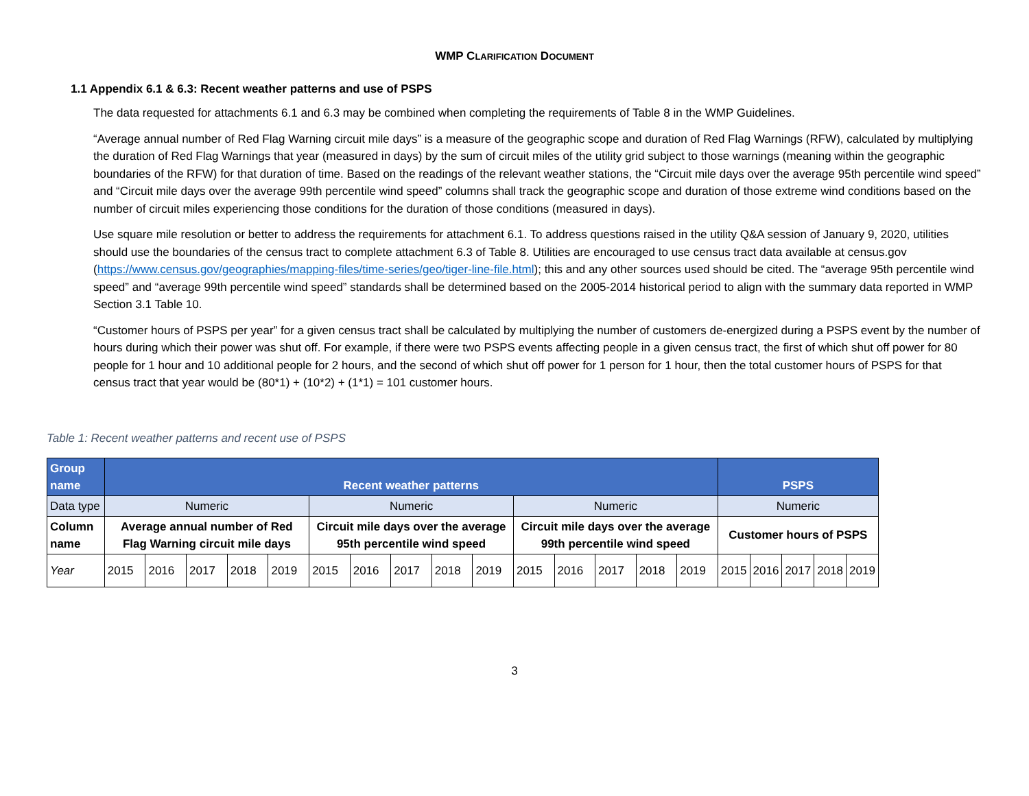WMP CLARIFICATION DOCUMENT
1.1 Appendix 6.1 & 6.3: Recent weather patterns and use of PSPS
The data requested for attachments 6.1 and 6.3 may be combined when completing the requirements of Table 8 in the WMP Guidelines.
“Average annual number of Red Flag Warning circuit mile days” is a measure of the geographic scope and duration of Red Flag Warnings (RFW), calculated by multiplying the duration of Red Flag Warnings that year (measured in days) by the sum of circuit miles of the utility grid subject to those warnings (meaning within the geographic boundaries of the RFW) for that duration of time. Based on the readings of the relevant weather stations, the “Circuit mile days over the average 95th percentile wind speed” and “Circuit mile days over the average 99th percentile wind speed” columns shall track the geographic scope and duration of those extreme wind conditions based on the number of circuit miles experiencing those conditions for the duration of those conditions (measured in days).
Use square mile resolution or better to address the requirements for attachment 6.1. To address questions raised in the utility Q&A session of January 9, 2020, utilities should use the boundaries of the census tract to complete attachment 6.3 of Table 8. Utilities are encouraged to use census tract data available at census.gov (https://www.census.gov/geographies/mapping-files/time-series/geo/tiger-line-file.html); this and any other sources used should be cited. The “average 95th percentile wind speed” and “average 99th percentile wind speed” standards shall be determined based on the 2005-2014 historical period to align with the summary data reported in WMP Section 3.1 Table 10.
“Customer hours of PSPS per year” for a given census tract shall be calculated by multiplying the number of customers de-energized during a PSPS event by the number of hours during which their power was shut off. For example, if there were two PSPS events affecting people in a given census tract, the first of which shut off power for 80 people for 1 hour and 10 additional people for 2 hours, and the second of which shut off power for 1 person for 1 hour, then the total customer hours of PSPS for that census tract that year would be (80*1) + (10*2) + (1*1) = 101 customer hours.
Table 1: Recent weather patterns and recent use of PSPS
| Group name | Recent weather patterns | | | | | | | | | | | | | | | PSPS | | | | |
| Data type | Numeric | | | | | Numeric | | | | | Numeric | | | | | Numeric | | | | |
| Column name | Average annual number of Red Flag Warning circuit mile days | | | | | Circuit mile days over the average 95th percentile wind speed | | | | | Circuit mile days over the average 99th percentile wind speed | | | | | Customer hours of PSPS | | | | |
| Year | 2015 | 2016 | 2017 | 2018 | 2019 | 2015 | 2016 | 2017 | 2018 | 2019 | 2015 | 2016 | 2017 | 2018 | 2019 | 2015 | 2016 | 2017 | 2018 | 2019 |
3